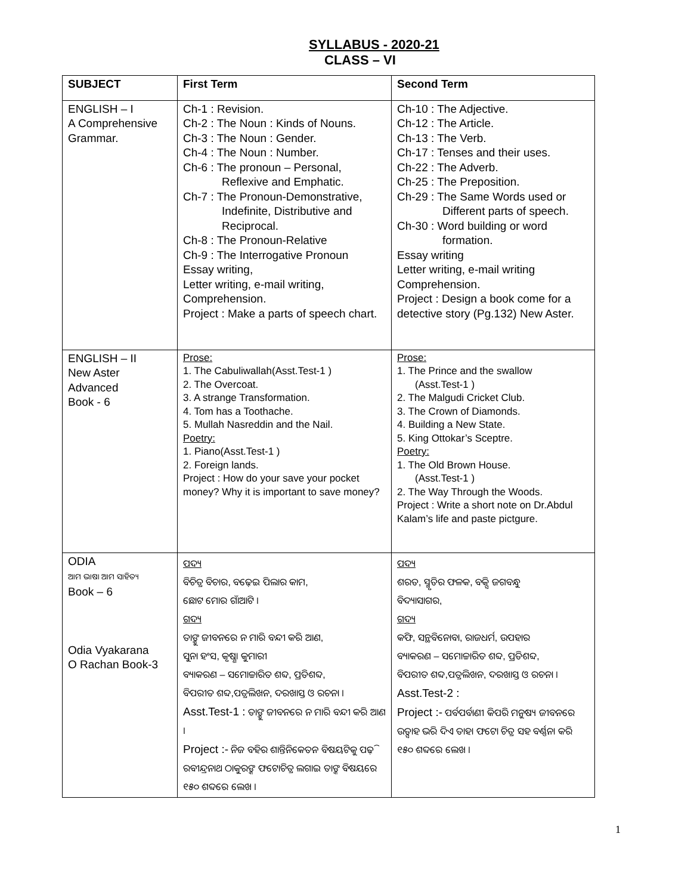SYLLABUS - 2020-21
CLASS – VI
| SUBJECT | First Term | Second Term |
| --- | --- | --- |
| ENGLISH – I A Comprehensive Grammar. | Ch-1 : Revision. Ch-2 : The Noun : Kinds of Nouns. Ch-3 : The Noun : Gender. Ch-4 : The Noun : Number. Ch-6 : The pronoun – Personal, Reflexive and Emphatic. Ch-7 : The Pronoun-Demonstrative, Indefinite, Distributive and Reciprocal. Ch-8 : The Pronoun-Relative Ch-9 : The Interrogative Pronoun Essay writing, Letter writing, e-mail writing, Comprehension. Project : Make a parts of speech chart. | Ch-10 : The Adjective. Ch-12 : The Article. Ch-13 : The Verb. Ch-17 : Tenses and their uses. Ch-22 : The Adverb. Ch-25 : The Preposition. Ch-29 : The Same Words used or Different parts of speech. Ch-30 : Word building or word formation. Essay writing Letter writing, e-mail writing Comprehension. Project : Design a book come for a detective story (Pg.132) New Aster. |
| ENGLISH – II New Aster Advanced Book - 6 | Prose: 1. The Cabuliwallah(Asst.Test-1 ) 2. The Overcoat. 3. A strange Transformation. 4. Tom has a Toothache. 5. Mullah Nasreddin and the Nail. Poetry: 1. Piano(Asst.Test-1 ) 2. Foreign lands. Project : How do your save your pocket money? Why it is important to save money? | Prose: 1. The Prince and the swallow (Asst.Test-1 ) 2. The Malgudi Cricket Club. 3. The Crown of Diamonds. 4. Building a New State. 5. King Ottokar’s Sceptre. Poetry: 1. The Old Brown House. (Asst.Test-1 ) 2. The Way Through the Woods. Project : Write a short note on Dr.Abdul Kalam’s life and paste pictgure. |
| ODIA ଆମ ଭାଷା ଆମ ସାହିତ୍ୟ Book – 6 Odia Vyakarana O Rachan Book-3 | ପଦ୍ୟ ବିଚିତ୍ର ବିଚାର, ବଢ଼େଇ ପିଲାର କାମ, ଛୋଟ ମୋର ଗାଁଆଟି । ଗଦ୍ୟ ତାଙ୍କୁ ଜୀବନରେ ନ ମାରି ବନ୍ଦୀ କରି ଆଣ, ସୁନା ହଂସ, କୃଷ୍ଣା କୁମାରୀ ବ୍ୟାକରଣ – ସମୋଚ୍ଚାରିତ ଶବ୍ଦ, ପ୍ରତିଶବ୍ଦ, ବିପରୀତ ଶବ୍ଦ,ପତ୍ରଲିଖନ, ଦରଖାସ୍ତ ଓ ରଚନା । Asst.Test-1 : ତାଙ୍କୁ ଜୀବନରେ ନ ମାରି ବନ୍ଦୀ କରି ଆଣ । Project :- ନିଜ ବହିର ଶାନ୍ତିନିକେତନ ବିଷୟଟିକୁ ପଢ଼ି ରବୀନ୍ଦ୍ରନାଥ ଠାକୁରଙ୍କ ଫଟୋଚିତ୍ର ଲଗାଇ ତାଙ୍କ ବିଷୟରେ ୧୫୦ ଶବ୍ଦରେ ଲେଖ । | ପଦ୍ୟ ଶରତ, ସ୍ମୃତିର ଫଳକ, ବକ୍ସି ଜଗବନ୍ଧୁ ବିଦ୍ୟାସାଗର, ଗଦ୍ୟ କଫି, ସନ୍ଥବିନୋବା, ରାଜଧର୍ମ, ଉପହାର ବ୍ୟାକରଣ – ସମୋଚ୍ଚାରିତ ଶବ୍ଦ, ପ୍ରତିଶବ୍ଦ, ବିପରୀତ ଶବ୍ଦ,ପତ୍ରଲିଖନ, ଦରଖାସ୍ତ ଓ ରଚନା । Asst.Test-2 : Project :- ପର୍ବପର୍ବାଣୀ କିପରି ମନୁଷ୍ୟ ଜୀବନରେ ଉତ୍ସାହ ଭରି ଦିଏ ତାହା ଫଟୋ ଚିତ୍ର ସହ ବର୍ଣ୍ଣନା କରି ୧୫୦ ଶବ୍ଦରେ ଲେଖ । |
1